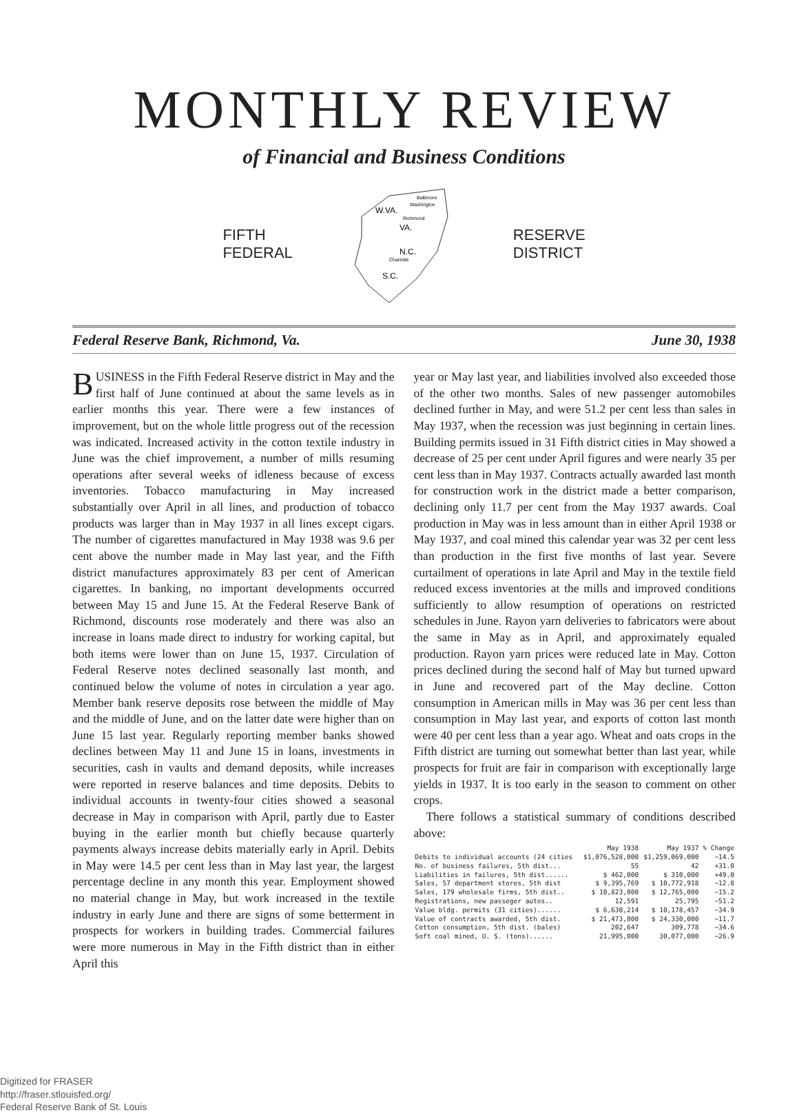MONTHLY REVIEW
of Financial and Business Conditions
FIFTH
FEDERAL
W.VA.
VA.
N.C.
S.C.
Richmond
Charlotte
Baltimore
Washington
RESERVE
DISTRICT
Federal Reserve Bank, Richmond, Va. June 30, 1938
BUSINESS in the Fifth Federal Reserve district in May and the first half of June continued at about the same levels as in earlier months this year. There were a few instances of improvement, but on the whole little progress out of the recession was indicated. Increased activity in the cotton textile industry in June was the chief improvement, a number of mills resuming operations after several weeks of idleness because of excess inventories. Tobacco manufacturing in May increased substantially over April in all lines, and production of tobacco products was larger than in May 1937 in all lines except cigars. The number of cigarettes manufactured in May 1938 was 9.6 per cent above the number made in May last year, and the Fifth district manufactures approximately 83 per cent of American cigarettes. In banking, no important developments occurred between May 15 and June 15. At the Federal Reserve Bank of Richmond, discounts rose moderately and there was also an increase in loans made direct to industry for working capital, but both items were lower than on June 15, 1937. Circulation of Federal Reserve notes declined seasonally last month, and continued below the volume of notes in circulation a year ago. Member bank reserve deposits rose between the middle of May and the middle of June, and on the latter date were higher than on June 15 last year. Regularly reporting member banks showed declines between May 11 and June 15 in loans, investments in securities, cash in vaults and demand deposits, while increases were reported in reserve balances and time deposits. Debits to individual accounts in twenty-four cities showed a seasonal decrease in May in comparison with April, partly due to Easter buying in the earlier month but chiefly because quarterly payments always increase debits materially early in April. Debits in May were 14.5 per cent less than in May last year, the largest percentage decline in any month this year. Employment showed no material change in May, but work increased in the textile industry in early June and there are signs of some betterment in prospects for workers in building trades. Commercial failures were more numerous in May in the Fifth district than in either April this
year or May last year, and liabilities involved also exceeded those of the other two months. Sales of new passenger automobiles declined further in May, and were 51.2 per cent less than sales in May 1937, when the recession was just beginning in certain lines. Building permits issued in 31 Fifth district cities in May showed a decrease of 25 per cent under April figures and were nearly 35 per cent less than in May 1937. Contracts actually awarded last month for construction work in the district made a better comparison, declining only 11.7 per cent from the May 1937 awards. Coal production in May was in less amount than in either April 1938 or May 1937, and coal mined this calendar year was 32 per cent less than production in the first five months of last year. Severe curtailment of operations in late April and May in the textile field reduced excess inventories at the mills and improved conditions sufficiently to allow resumption of operations on restricted schedules in June. Rayon yarn deliveries to fabricators were about the same in May as in April, and approximately equaled production. Rayon yarn prices were reduced late in May. Cotton prices declined during the second half of May but turned upward in June and recovered part of the May decline. Cotton consumption in American mills in May was 36 per cent less than consumption in May last year, and exports of cotton last month were 40 per cent less than a year ago. Wheat and oats crops in the Fifth district are turning out somewhat better than last year, while prospects for fruit are fair in comparison with exceptionally large yields in 1937. It is too early in the season to comment on other crops.
There follows a statistical summary of conditions described above:
| | May 1938 | May 1937 | % Change |
| --- | --- | --- | --- |
| Debits to individual accounts (24 cities | $1,076,528,000 | $1,259,069,000 | −14.5 |
| No. of business failures, 5th dist... | 55 | 42 | +31.0 |
| Liabilities in failures, 5th dist...... | $ 462,000 | $ 310,000 | +49.0 |
| Sales, 57 department stores, 5th dist | $ 9,395,769 | $ 10,772,918 | −12.8 |
| Sales, 179 wholesale firms, 5th dist.. | $ 10,823,000 | $ 12,765,000 | −15.2 |
| Registrations, new passeger autos.. | 12,591 | 25,795 | −51.2 |
| Value bldg. permits (31 cities)...... | $ 6,630,214 | $ 10,178,457 | −34.9 |
| Value of contracts awarded, 5th dist. | $ 21,473,000 | $ 24,330,000 | −11.7 |
| Cotton consumption, 5th dist. (bales) | 202,647 | 309,778 | −34.6 |
| Soft coal mined, U. S. (tons)...... | 21,995,000 | 30,077,000 | −26.9 |
Digitized for FRASER
http://fraser.stlouisfed.org/
Federal Reserve Bank of St. Louis